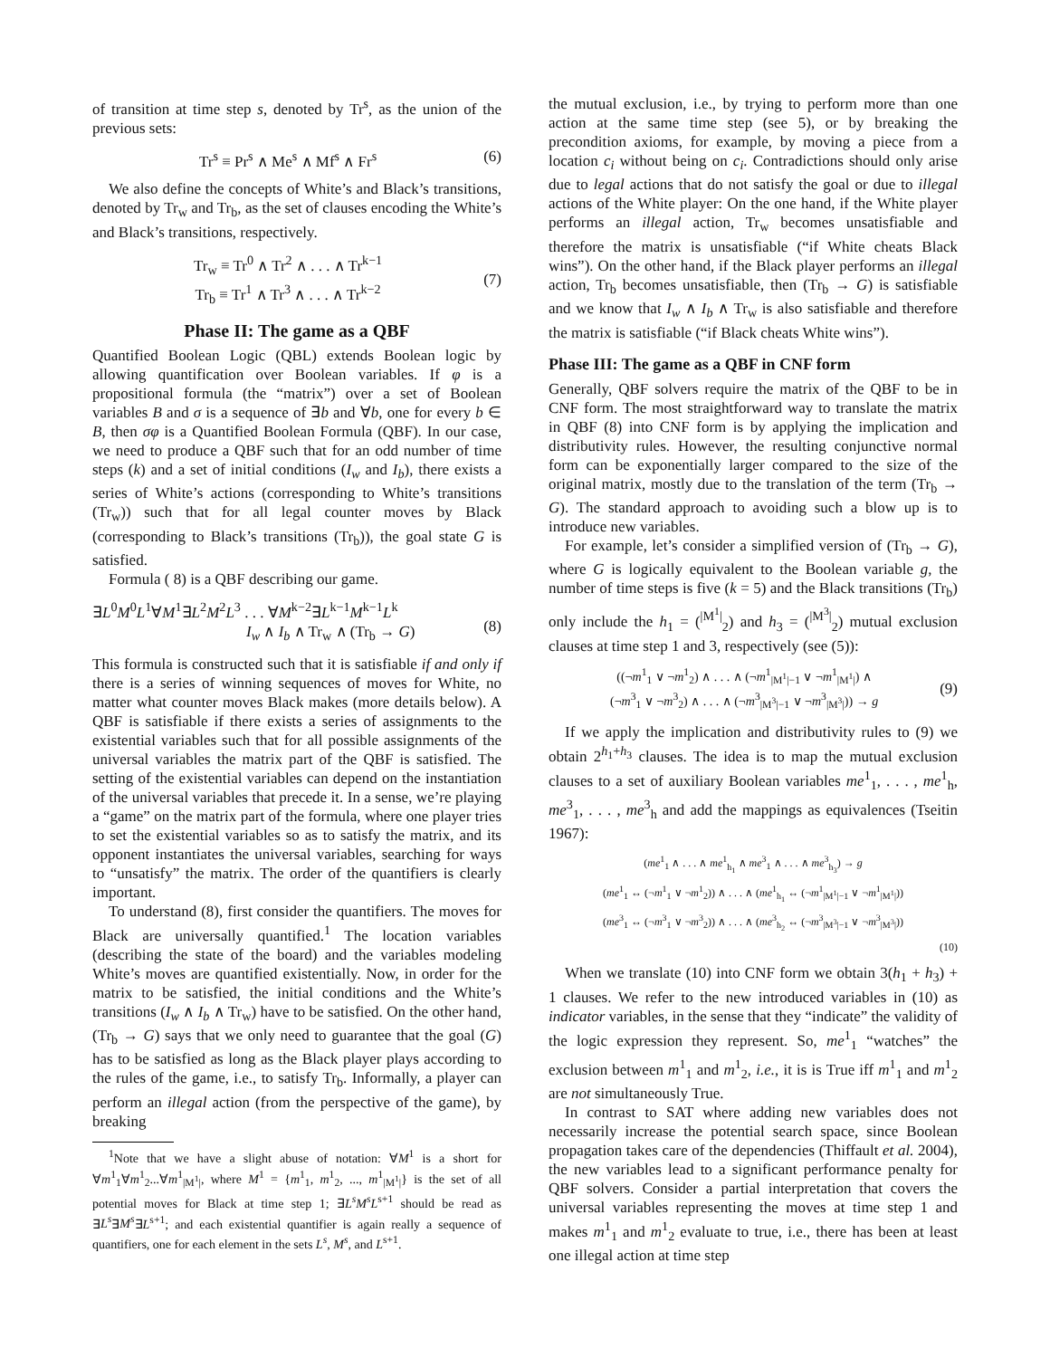of transition at time step s, denoted by Tr<sup>s</sup>, as the union of the previous sets:
Tr<sup>s</sup> ≡ Pr<sup>s</sup> ∧ Me<sup>s</sup> ∧ Mf<sup>s</sup> ∧ Fr<sup>s</sup> (6)
We also define the concepts of White’s and Black’s transitions, denoted by Tr<sub>w</sub> and Tr<sub>b</sub>, as the set of clauses encoding the White’s and Black’s transitions, respectively.
Tr<sub>w</sub> ≡ Tr<sup>0</sup> ∧ Tr<sup>2</sup> ∧ . . . ∧ Tr<sup>k−1</sup>
Tr<sub>b</sub> ≡ Tr<sup>1</sup> ∧ Tr<sup>3</sup> ∧ . . . ∧ Tr<sup>k−2</sup>
(7)
Phase II: The game as a QBF
Quantified Boolean Logic (QBL) extends Boolean logic by allowing quantification over Boolean variables. If φ is a propositional formula (the “matrix”) over a set of Boolean variables B and σ is a sequence of ∃b and ∀b, one for every b ∈ B, then σφ is a Quantified Boolean Formula (QBF). In our case, we need to produce a QBF such that for an odd number of time steps (k) and a set of initial conditions (I<sub>w</sub> and I<sub>b</sub>), there exists a series of White’s actions (corresponding to White’s transitions (Tr<sub>w</sub>)) such that for all legal counter moves by Black (corresponding to Black’s transitions (Tr<sub>b</sub>)), the goal state G is satisfied.
Formula ( 8) is a QBF describing our game.
∃L<sup>0</sup>M<sup>0</sup>L<sup>1</sup>∀M<sup>1</sup>∃L<sup>2</sup>M<sup>2</sup>L<sup>3</sup> . . . ∀M<sup>k−2</sup>∃L<sup>k−1</sup>M<sup>k−1</sup>L<sup>k</sup>
I<sub>w</sub> ∧ I<sub>b</sub> ∧ Tr<sub>w</sub> ∧ (Tr<sub>b</sub> → G)
(8)
This formula is constructed such that it is satisfiable if and only if there is a series of winning sequences of moves for White, no matter what counter moves Black makes (more details below). A QBF is satisfiable if there exists a series of assignments to the existential variables such that for all possible assignments of the universal variables the matrix part of the QBF is satisfied. The setting of the existential variables can depend on the instantiation of the universal variables that precede it. In a sense, we’re playing a “game” on the matrix part of the formula, where one player tries to set the existential variables so as to satisfy the matrix, and its opponent instantiates the universal variables, searching for ways to “unsatisfy” the matrix. The order of the quantifiers is clearly important.
To understand (8), first consider the quantifiers. The moves for Black are universally quantified.<sup>1</sup> The location variables (describing the state of the board) and the variables modeling White’s moves are quantified existentially. Now, in order for the matrix to be satisfied, the initial conditions and the White’s transitions (I<sub>w</sub> ∧ I<sub>b</sub> ∧ Tr<sub>w</sub>) have to be satisfied. On the other hand, (Tr<sub>b</sub> → G) says that we only need to guarantee that the goal (G) has to be satisfied as long as the Black player plays according to the rules of the game, i.e., to satisfy Tr<sub>b</sub>. Informally, a player can perform an illegal action (from the perspective of the game), by breaking
<sup>1</sup> Note that we have a slight abuse of notation: ∀M<sup>1</sup> is a short for ∀m<sup>1</sup><sub>1</sub>∀m<sup>1</sup><sub>2</sub>...∀m<sup>1</sup><sub>|M<sup>1</sup>|</sub>, where M<sup>1</sup> = {m<sup>1</sup><sub>1</sub>, m<sup>1</sup><sub>2</sub>, ..., m<sup>1</sup><sub>|M<sup>1</sup>|</sub>} is the set of all potential moves for Black at time step 1; ∃L<sup>s</sup>M<sup>s</sup>L<sup>s+1</sup> should be read as ∃L<sup>s</sup>∃M<sup>s</sup>∃L<sup>s+1</sup>; and each existential quantifier is again really a sequence of quantifiers, one for each element in the sets L<sup>s</sup>, M<sup>s</sup>, and L<sup>s+1</sup>.
the mutual exclusion, i.e., by trying to perform more than one action at the same time step (see 5), or by breaking the precondition axioms, for example, by moving a piece from a location c<sub>i</sub> without being on c<sub>i</sub>. Contradictions should only arise due to legal actions that do not satisfy the goal or due to illegal actions of the White player: On the one hand, if the White player performs an illegal action, Tr<sub>w</sub> becomes unsatisfiable and therefore the matrix is unsatisfiable (“if White cheats Black wins”). On the other hand, if the Black player performs an illegal action, Tr<sub>b</sub> becomes unsatisfiable, then (Tr<sub>b</sub> → G) is satisfiable and we know that I<sub>w</sub> ∧ I<sub>b</sub> ∧ Tr<sub>w</sub> is also satisfiable and therefore the matrix is satisfiable (“if Black cheats White wins”).
Phase III: The game as a QBF in CNF form
Generally, QBF solvers require the matrix of the QBF to be in CNF form. The most straightforward way to translate the matrix in QBF (8) into CNF form is by applying the implication and distributivity rules. However, the resulting conjunctive normal form can be exponentially larger compared to the size of the original matrix, mostly due to the translation of the term (Tr<sub>b</sub> → G). The standard approach to avoiding such a blow up is to introduce new variables.
For example, let’s consider a simplified version of (Tr<sub>b</sub> → G), where G is logically equivalent to the Boolean variable g, the number of time steps is five (k = 5) and the Black transitions (Tr<sub>b</sub>) only include the h<sub>1</sub> = (<sup>|M<sup>1</sup>|</sup><sub>2</sub>) and h<sub>3</sub> = (<sup>|M<sup>3</sup>|</sup><sub>2</sub>) mutual exclusion clauses at time step 1 and 3, respectively (see (5)):
((¬m<sup>1</sup><sub>1</sub> ∨ ¬m<sup>1</sup><sub>2</sub>) ∧ . . . ∧ (¬m<sup>1</sup><sub>|M<sup>1</sup>|−1</sub> ∨ ¬m<sup>1</sup><sub>|M<sup>1</sup>|</sub>) ∧
(¬m<sup>3</sup><sub>1</sub> ∨ ¬m<sup>3</sup><sub>2</sub>) ∧ . . . ∧ (¬m<sup>3</sup><sub>|M<sup>3</sup>|−1</sub> ∨ ¬m<sup>3</sup><sub>|M<sup>3</sup>|</sub>)) → g
(9)
If we apply the implication and distributivity rules to (9) we obtain 2<sup>h<sub>1</sub>+h<sub>3</sub></sup> clauses. The idea is to map the mutual exclusion clauses to a set of auxiliary Boolean variables me<sup>1</sup><sub>1</sub>, . . . , me<sup>1</sup><sub>h</sub>, me<sup>3</sup><sub>1</sub>, . . . , me<sup>3</sup><sub>h</sub> and add the mappings as equivalences (Tseitin 1967):
(me<sup>1</sup><sub>1</sub> ∧ . . . ∧ me<sup>1</sup><sub>h<sub>1</sub></sub> ∧ me<sup>3</sup><sub>1</sub> ∧ . . . ∧ me<sup>3</sup><sub>h<sub>3</sub></sub>) → g
(me<sup>1</sup><sub>1</sub> ↔ (¬m<sup>1</sup><sub>1</sub> ∨ ¬m<sup>1</sup><sub>2</sub>)) ∧ . . . ∧ (me<sup>1</sup><sub>h<sub>1</sub></sub> ↔ (¬m<sup>1</sup><sub>|M<sup>1</sup>|−1</sub> ∨ ¬m<sup>1</sup><sub>|M<sup>1</sup>|</sub>))
(me<sup>3</sup><sub>1</sub> ↔ (¬m<sup>3</sup><sub>1</sub> ∨ ¬m<sup>3</sup><sub>2</sub>)) ∧ . . . ∧ (me<sup>3</sup><sub>h<sub>2</sub></sub> ↔ (¬m<sup>3</sup><sub>|M<sup>3</sup>|−1</sub> ∨ ¬m<sup>3</sup><sub>|M<sup>3</sup>|</sub>))
(10)
When we translate (10) into CNF form we obtain 3(h<sub>1</sub> + h<sub>3</sub>) + 1 clauses. We refer to the new introduced variables in (10) as indicator variables, in the sense that they “indicate” the validity of the logic expression they represent. So, me<sup>1</sup><sub>1</sub> “watches” the exclusion between m<sup>1</sup><sub>1</sub> and m<sup>1</sup><sub>2</sub>, i.e., it is is True iff m<sup>1</sup><sub>1</sub> and m<sup>1</sup><sub>2</sub> are not simultaneously True.
In contrast to SAT where adding new variables does not necessarily increase the potential search space, since Boolean propagation takes care of the dependencies (Thiffault et al. 2004), the new variables lead to a significant performance penalty for QBF solvers. Consider a partial interpretation that covers the universal variables representing the moves at time step 1 and makes m<sup>1</sup><sub>1</sub> and m<sup>1</sup><sub>2</sub> evaluate to true, i.e., there has been at least one illegal action at time step